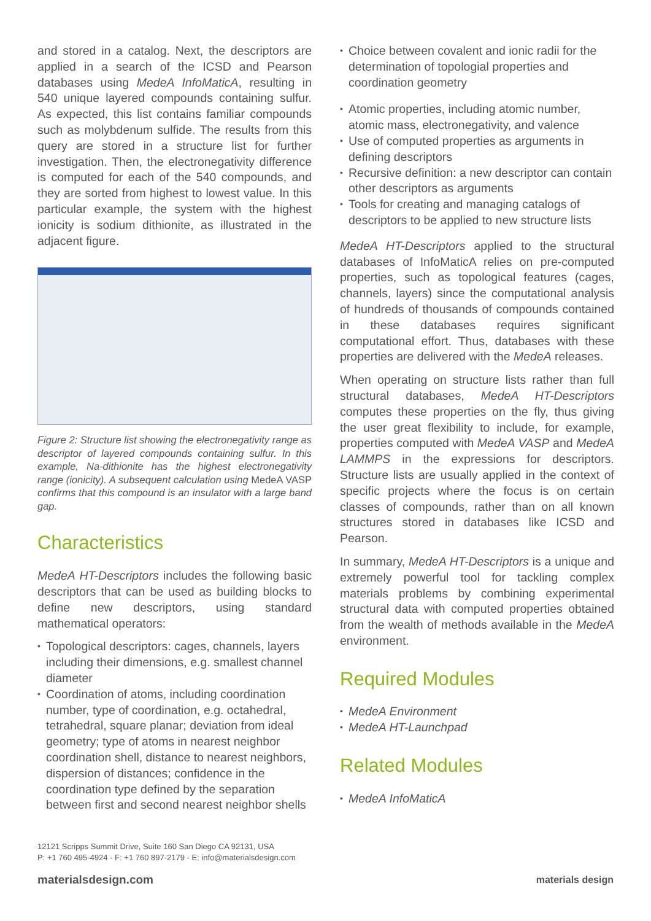and stored in a catalog. Next, the descriptors are applied in a search of the ICSD and Pearson databases using MedeA InfoMaticA, resulting in 540 unique layered compounds containing sulfur. As expected, this list contains familiar compounds such as molybdenum sulfide. The results from this query are stored in a structure list for further investigation. Then, the electronegativity difference is computed for each of the 540 compounds, and they are sorted from highest to lowest value. In this particular example, the system with the highest ionicity is sodium dithionite, as illustrated in the adjacent figure.
Figure 2: Structure list showing the electronegativity range as descriptor of layered compounds containing sulfur. In this example, Na-dithionite has the highest electronegativity range (ionicity). A subsequent calculation using MedeA VASP confirms that this compound is an insulator with a large band gap.
Characteristics
MedeA HT-Descriptors includes the following basic descriptors that can be used as building blocks to define new descriptors, using standard mathematical operators:
Topological descriptors: cages, channels, layers including their dimensions, e.g. smallest channel diameter
Coordination of atoms, including coordination number, type of coordination, e.g. octahedral, tetrahedral, square planar; deviation from ideal geometry; type of atoms in nearest neighbor coordination shell, distance to nearest neighbors, dispersion of distances; confidence in the coordination type defined by the separation between first and second nearest neighbor shells
Choice between covalent and ionic radii for the determination of topologial properties and coordination geometry
Atomic properties, including atomic number, atomic mass, electronegativity, and valence
Use of computed properties as arguments in defining descriptors
Recursive definition: a new descriptor can contain other descriptors as arguments
Tools for creating and managing catalogs of descriptors to be applied to new structure lists
MedeA HT-Descriptors applied to the structural databases of InfoMaticA relies on pre-computed properties, such as topological features (cages, channels, layers) since the computational analysis of hundreds of thousands of compounds contained in these databases requires significant computational effort. Thus, databases with these properties are delivered with the MedeA releases.
When operating on structure lists rather than full structural databases, MedeA HT-Descriptors computes these properties on the fly, thus giving the user great flexibility to include, for example, properties computed with MedeA VASP and MedeA LAMMPS in the expressions for descriptors. Structure lists are usually applied in the context of specific projects where the focus is on certain classes of compounds, rather than on all known structures stored in databases like ICSD and Pearson.
In summary, MedeA HT-Descriptors is a unique and extremely powerful tool for tackling complex materials problems by combining experimental structural data with computed properties obtained from the wealth of methods available in the MedeA environment.
Required Modules
MedeA Environment
MedeA HT-Launchpad
Related Modules
MedeA InfoMaticA
12121 Scripps Summit Drive, Suite 160 San Diego CA 92131, USA
P: +1 760 495-4924 - F: +1 760 897-2179 - E: info@materialsdesign.com
materialsdesign.com
materials design